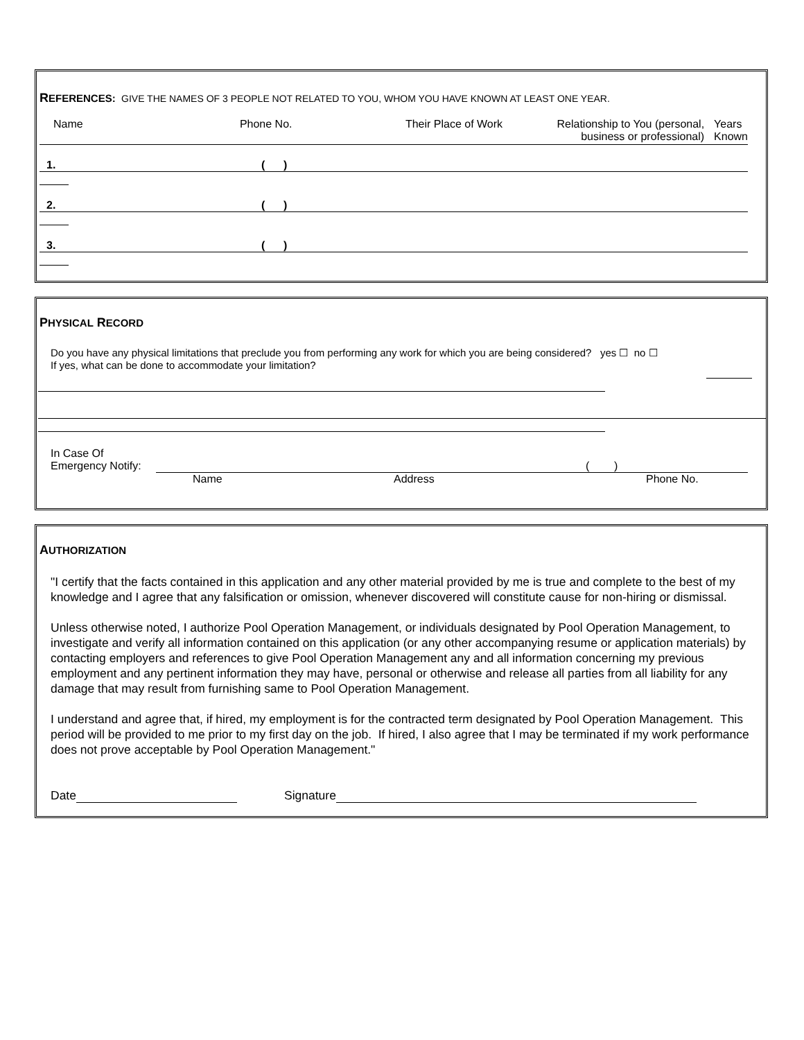REFERENCES: GIVE THE NAMES OF 3 PEOPLE NOT RELATED TO YOU, WHOM YOU HAVE KNOWN AT LEAST ONE YEAR.
Name Phone No. Their Place of Work
Relationship to You (personal,
business or professional)
Years
Known
1. ( )
2. ( )
3. ( )
PHYSICAL RECORD
Do you have any physical limitations that preclude you from performing any work for which you are being considered? yes ☐ no ☐
If yes, what can be done to accommodate your limitation?
In Case Of
Emergency Notify: ( )
Name Address Phone No.
AUTHORIZATION
"I certify that the facts contained in this application and any other material provided by me is true and complete to the best of my knowledge and I agree that any falsification or omission, whenever discovered will constitute cause for non-hiring or dismissal.
Unless otherwise noted, I authorize Pool Operation Management, or individuals designated by Pool Operation Management, to investigate and verify all information contained on this application (or any other accompanying resume or application materials) by contacting employers and references to give Pool Operation Management any and all information concerning my previous employment and any pertinent information they may have, personal or otherwise and release all parties from all liability for any damage that may result from furnishing same to Pool Operation Management.
I understand and agree that, if hired, my employment is for the contracted term designated by Pool Operation Management. This period will be provided to me prior to my first day on the job. If hired, I also agree that I may be terminated if my work performance does not prove acceptable by Pool Operation Management."
Date Signature